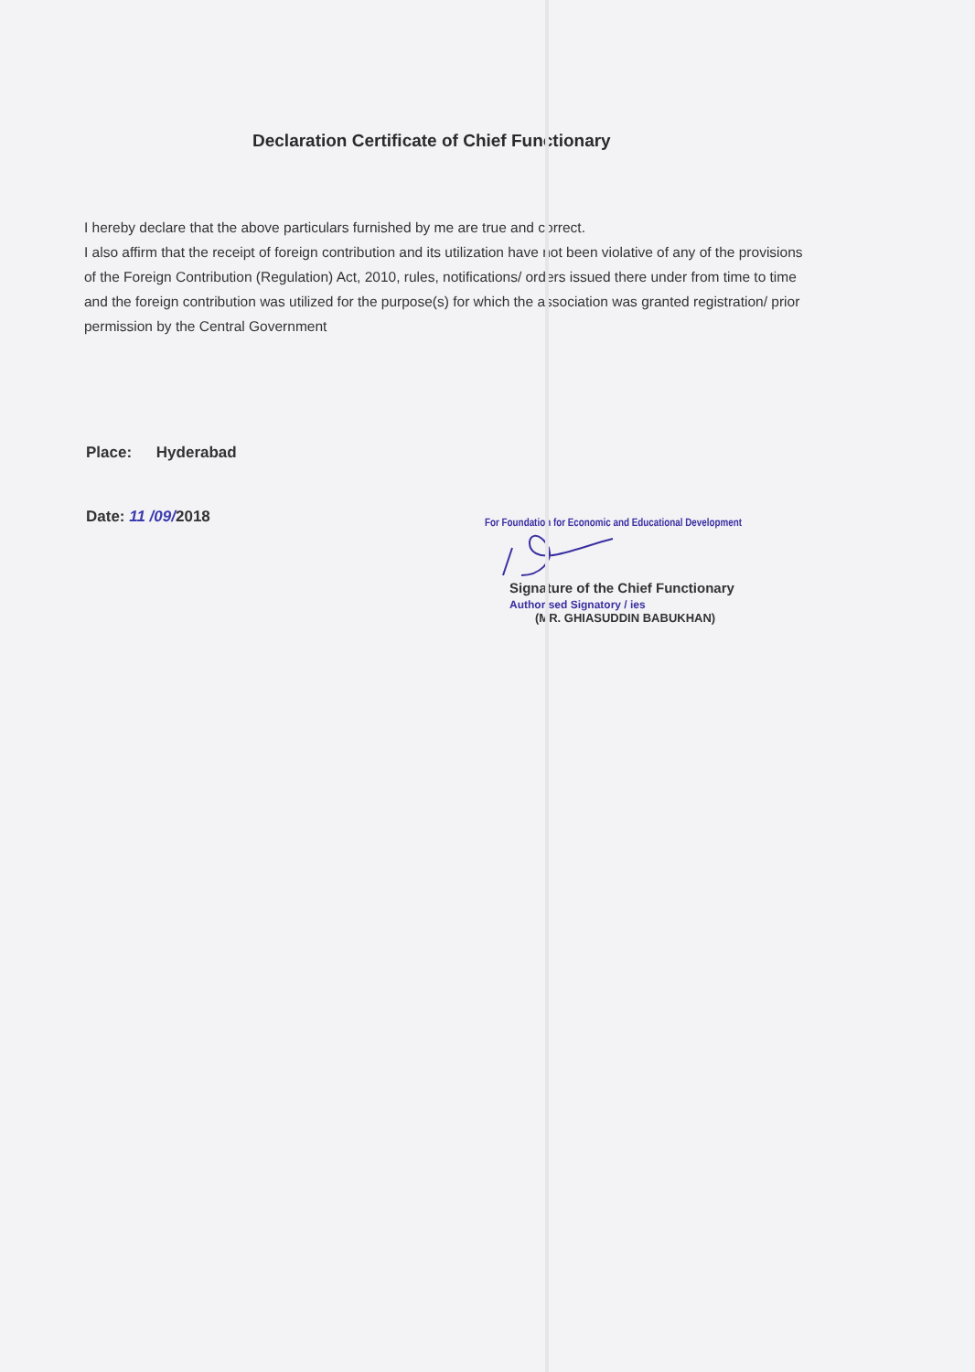Declaration Certificate of Chief Functionary
I hereby declare that the above particulars furnished by me are true and correct.
I also affirm that the receipt of foreign contribution and its utilization have not been violative of any of the provisions of the Foreign Contribution (Regulation) Act, 2010, rules, notifications/ orders issued there under from time to time and the foreign contribution was utilized for the purpose(s) for which the association was granted registration/ prior permission by the Central Government
Place: Hyderabad
Date: 11 /09/2018
For Foundation for Economic and Educational Development
Signature of the Chief Functionary Authorised Signatory / ies
(MR. GHIASUDDIN BABUKHAN)